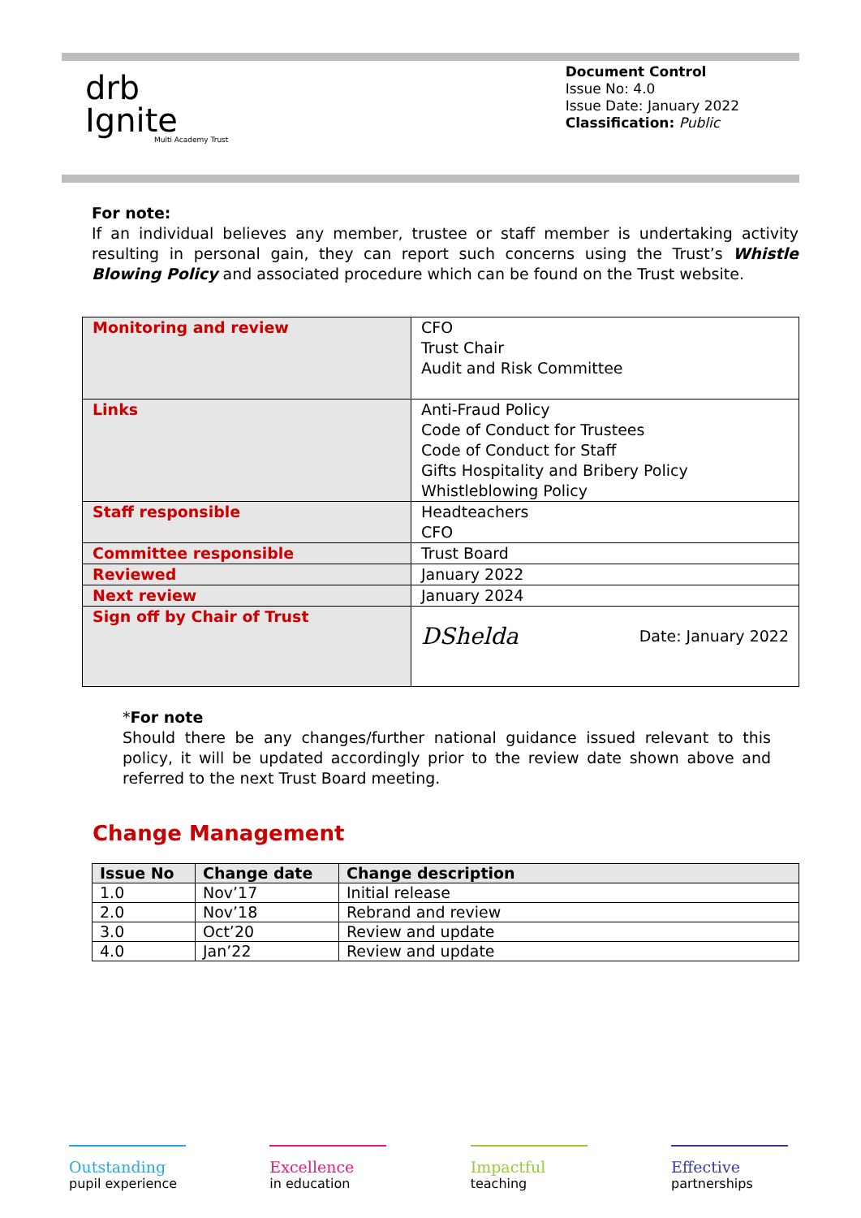drb
Ignite
Multi Academy Trust
Document Control
Issue No: 4.0
Issue Date: January 2022
Classification: Public
For note:
If an individual believes any member, trustee or staff member is undertaking activity resulting in personal gain, they can report such concerns using the Trust’s Whistle Blowing Policy and associated procedure which can be found on the Trust website.
| Monitoring and review | CFO Trust Chair Audit and Risk Committee |
| Links | Anti-Fraud Policy Code of Conduct for Trustees Code of Conduct for Staff Gifts Hospitality and Bribery Policy Whistleblowing Policy |
| Staff responsible | Headteachers CFO |
| Committee responsible | Trust Board |
| Reviewed | January 2022 |
| Next review | January 2024 |
| Sign off by Chair of Trust | DShelda Date: January 2022 |
*For note
Should there be any changes/further national guidance issued relevant to this policy, it will be updated accordingly prior to the review date shown above and referred to the next Trust Board meeting.
Change Management
| Issue No | Change date | Change description |
| --- | --- | --- |
| 1.0 | Nov’17 | Initial release |
| 2.0 | Nov’18 | Rebrand and review |
| 3.0 | Oct’20 | Review and update |
| 4.0 | Jan’22 | Review and update |
Outstanding
pupil experience
Excellence
in education
Impactful
teaching
Effective
partnerships